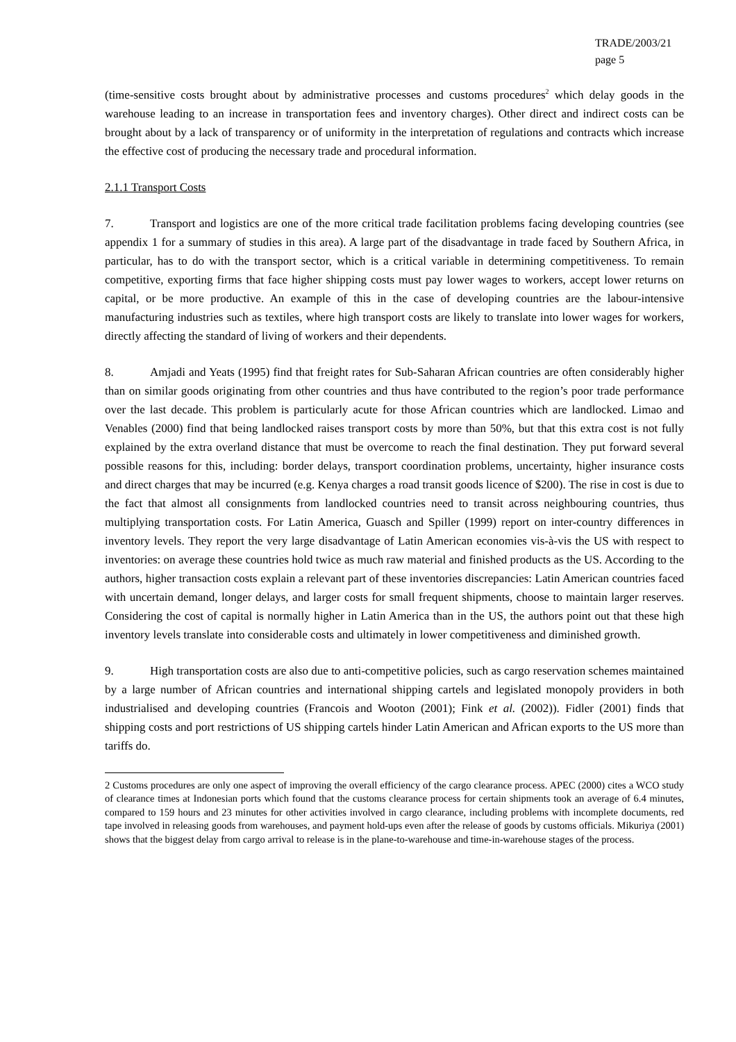TRADE/2003/21
page 5
(time-sensitive costs brought about by administrative processes and customs procedures<sup>2</sup> which delay goods in the warehouse leading to an increase in transportation fees and inventory charges). Other direct and indirect costs can be brought about by a lack of transparency or of uniformity in the interpretation of regulations and contracts which increase the effective cost of producing the necessary trade and procedural information.
2.1.1 Transport Costs
7. Transport and logistics are one of the more critical trade facilitation problems facing developing countries (see appendix 1 for a summary of studies in this area). A large part of the disadvantage in trade faced by Southern Africa, in particular, has to do with the transport sector, which is a critical variable in determining competitiveness. To remain competitive, exporting firms that face higher shipping costs must pay lower wages to workers, accept lower returns on capital, or be more productive. An example of this in the case of developing countries are the labour-intensive manufacturing industries such as textiles, where high transport costs are likely to translate into lower wages for workers, directly affecting the standard of living of workers and their dependents.
8. Amjadi and Yeats (1995) find that freight rates for Sub-Saharan African countries are often considerably higher than on similar goods originating from other countries and thus have contributed to the region’s poor trade performance over the last decade. This problem is particularly acute for those African countries which are landlocked. Limao and Venables (2000) find that being landlocked raises transport costs by more than 50%, but that this extra cost is not fully explained by the extra overland distance that must be overcome to reach the final destination. They put forward several possible reasons for this, including: border delays, transport coordination problems, uncertainty, higher insurance costs and direct charges that may be incurred (e.g. Kenya charges a road transit goods licence of $200). The rise in cost is due to the fact that almost all consignments from landlocked countries need to transit across neighbouring countries, thus multiplying transportation costs. For Latin America, Guasch and Spiller (1999) report on inter-country differences in inventory levels. They report the very large disadvantage of Latin American economies vis-à-vis the US with respect to inventories: on average these countries hold twice as much raw material and finished products as the US. According to the authors, higher transaction costs explain a relevant part of these inventories discrepancies: Latin American countries faced with uncertain demand, longer delays, and larger costs for small frequent shipments, choose to maintain larger reserves. Considering the cost of capital is normally higher in Latin America than in the US, the authors point out that these high inventory levels translate into considerable costs and ultimately in lower competitiveness and diminished growth.
9. High transportation costs are also due to anti-competitive policies, such as cargo reservation schemes maintained by a large number of African countries and international shipping cartels and legislated monopoly providers in both industrialised and developing countries (Francois and Wooton (2001); Fink et al. (2002)). Fidler (2001) finds that shipping costs and port restrictions of US shipping cartels hinder Latin American and African exports to the US more than tariffs do.
2 Customs procedures are only one aspect of improving the overall efficiency of the cargo clearance process. APEC (2000) cites a WCO study of clearance times at Indonesian ports which found that the customs clearance process for certain shipments took an average of 6.4 minutes, compared to 159 hours and 23 minutes for other activities involved in cargo clearance, including problems with incomplete documents, red tape involved in releasing goods from warehouses, and payment hold-ups even after the release of goods by customs officials. Mikuriya (2001) shows that the biggest delay from cargo arrival to release is in the plane-to-warehouse and time-in-warehouse stages of the process.